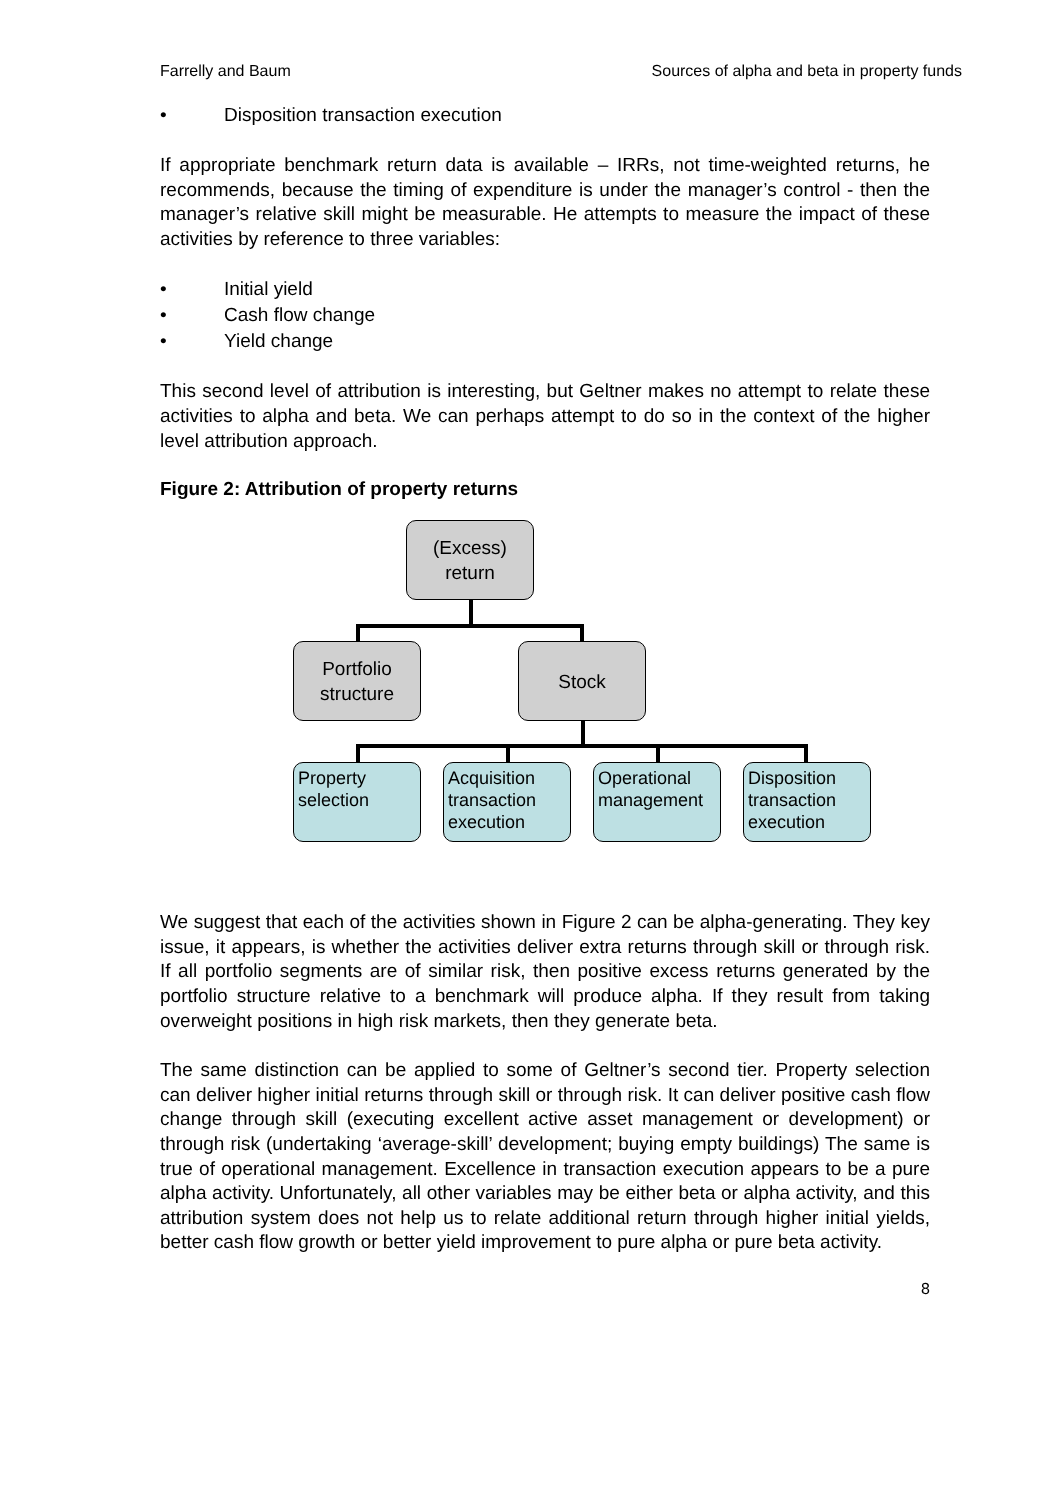Farrelly and Baum Sources of alpha and beta in property funds
• Disposition transaction execution
If appropriate benchmark return data is available – IRRs, not time-weighted returns, he recommends, because the timing of expenditure is under the manager’s control - then the manager’s relative skill might be measurable. He attempts to measure the impact of these activities by reference to three variables:
• Initial yield
• Cash flow change
• Yield change
This second level of attribution is interesting, but Geltner makes no attempt to relate these activities to alpha and beta. We can perhaps attempt to do so in the context of the higher level attribution approach.
Figure 2: Attribution of property returns
(Excess)
return
Portfolio
structure
Stock
Property
selection
Acquisition
transaction
execution
Operational
management
Disposition
transaction
execution
We suggest that each of the activities shown in Figure 2 can be alpha-generating. They key issue, it appears, is whether the activities deliver extra returns through skill or through risk. If all portfolio segments are of similar risk, then positive excess returns generated by the portfolio structure relative to a benchmark will produce alpha. If they result from taking overweight positions in high risk markets, then they generate beta.
The same distinction can be applied to some of Geltner’s second tier. Property selection can deliver higher initial returns through skill or through risk. It can deliver positive cash flow change through skill (executing excellent active asset management or development) or through risk (undertaking ‘average-skill’ development; buying empty buildings) The same is true of operational management. Excellence in transaction execution appears to be a pure alpha activity. Unfortunately, all other variables may be either beta or alpha activity, and this attribution system does not help us to relate additional return through higher initial yields, better cash flow growth or better yield improvement to pure alpha or pure beta activity.
8